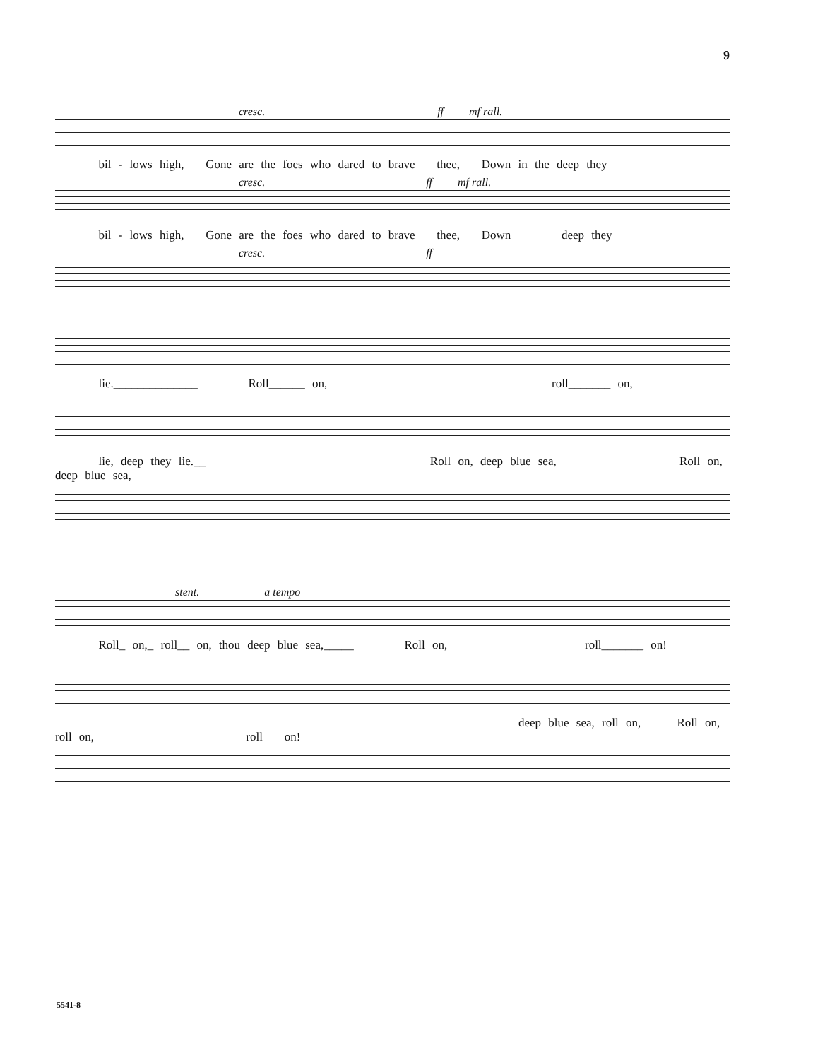9
cresc. ff mf rall.
bil - lows high, Gone are the foes who dared to brave thee, Down in the deep they
cresc. ff mf rall.
bil - lows high, Gone are the foes who dared to brave thee, Down deep they
cresc. ff
lie.______________ Roll______ on, roll_______ on,
lie, deep they lie.__ Roll on, deep blue sea, Roll on, deep blue sea,
stent. a tempo
Roll_ on,_ roll__ on, thou deep blue sea,_____ Roll on, roll_______ on!
deep blue sea, roll on, Roll on, roll on, roll on!
5541-8